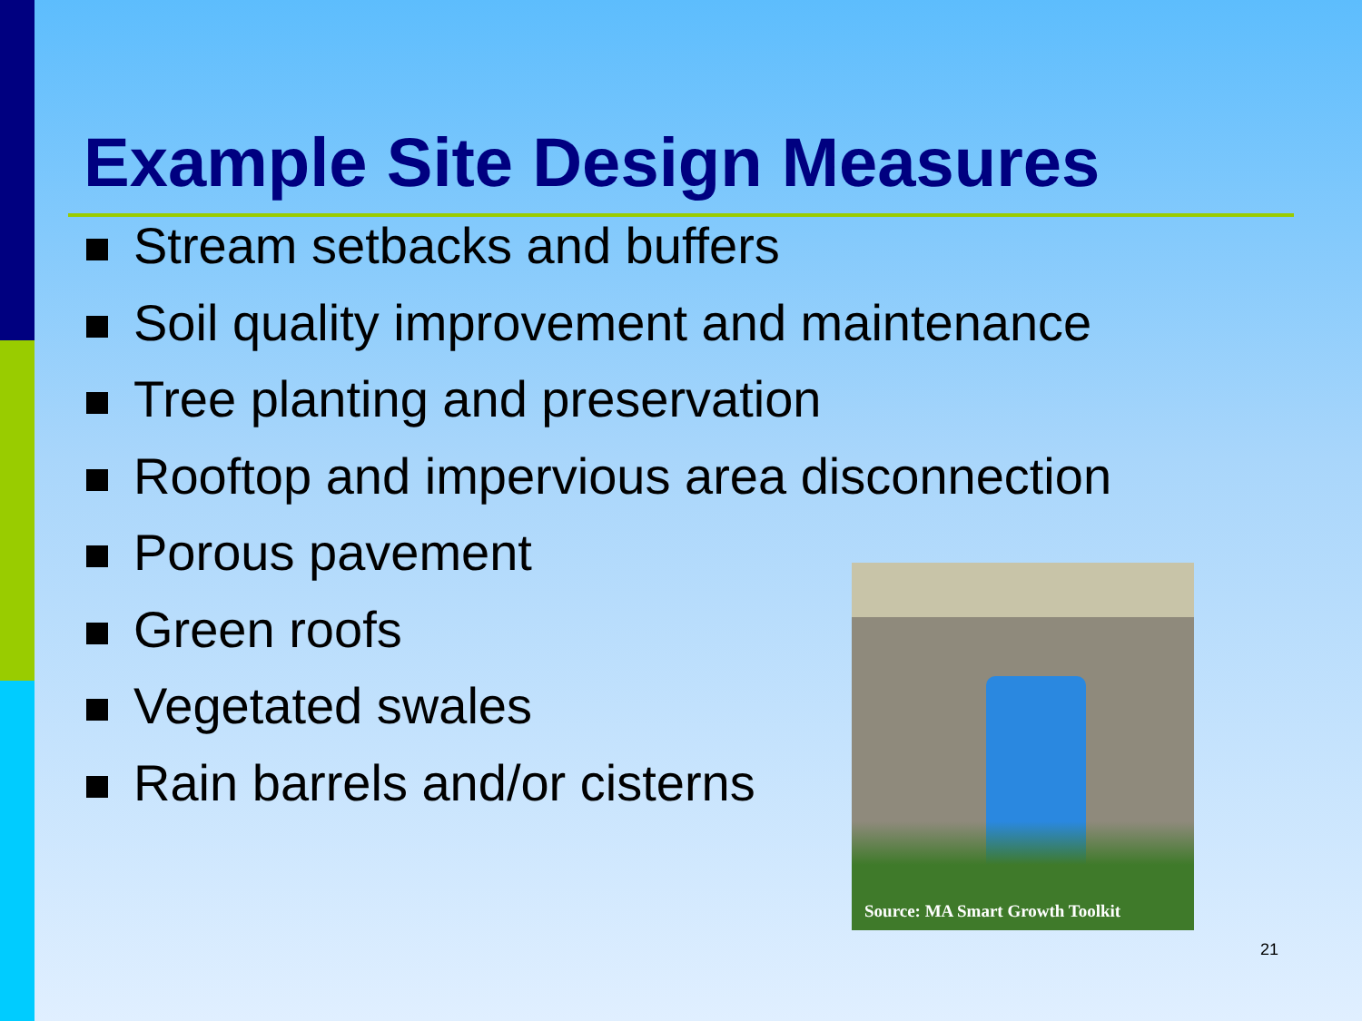Example Site Design Measures
Stream setbacks and buffers
Soil quality improvement and maintenance
Tree planting and preservation
Rooftop and impervious area disconnection
Porous pavement
Green roofs
Vegetated swales
Rain barrels and/or cisterns
Source: MA Smart Growth Toolkit
21